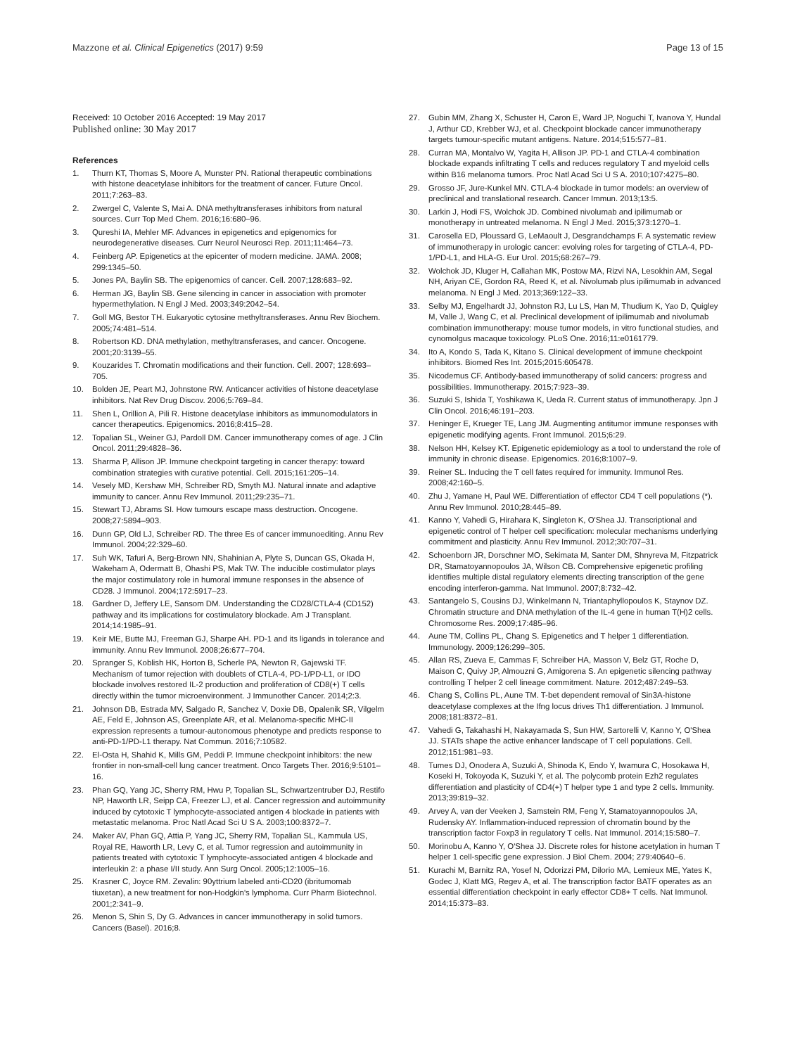Mazzone et al. Clinical Epigenetics (2017) 9:59 Page 13 of 15
Received: 10 October 2016 Accepted: 19 May 2017
Published online: 30 May 2017
References
1. Thurn KT, Thomas S, Moore A, Munster PN. Rational therapeutic combinations with histone deacetylase inhibitors for the treatment of cancer. Future Oncol. 2011;7:263–83.
2. Zwergel C, Valente S, Mai A. DNA methyltransferases inhibitors from natural sources. Curr Top Med Chem. 2016;16:680–96.
3. Qureshi IA, Mehler MF. Advances in epigenetics and epigenomics for neurodegenerative diseases. Curr Neurol Neurosci Rep. 2011;11:464–73.
4. Feinberg AP. Epigenetics at the epicenter of modern medicine. JAMA. 2008; 299:1345–50.
5. Jones PA, Baylin SB. The epigenomics of cancer. Cell. 2007;128:683–92.
6. Herman JG, Baylin SB. Gene silencing in cancer in association with promoter hypermethylation. N Engl J Med. 2003;349:2042–54.
7. Goll MG, Bestor TH. Eukaryotic cytosine methyltransferases. Annu Rev Biochem. 2005;74:481–514.
8. Robertson KD. DNA methylation, methyltransferases, and cancer. Oncogene. 2001;20:3139–55.
9. Kouzarides T. Chromatin modifications and their function. Cell. 2007; 128:693–705.
10. Bolden JE, Peart MJ, Johnstone RW. Anticancer activities of histone deacetylase inhibitors. Nat Rev Drug Discov. 2006;5:769–84.
11. Shen L, Orillion A, Pili R. Histone deacetylase inhibitors as immunomodulators in cancer therapeutics. Epigenomics. 2016;8:415–28.
12. Topalian SL, Weiner GJ, Pardoll DM. Cancer immunotherapy comes of age. J Clin Oncol. 2011;29:4828–36.
13. Sharma P, Allison JP. Immune checkpoint targeting in cancer therapy: toward combination strategies with curative potential. Cell. 2015;161:205–14.
14. Vesely MD, Kershaw MH, Schreiber RD, Smyth MJ. Natural innate and adaptive immunity to cancer. Annu Rev Immunol. 2011;29:235–71.
15. Stewart TJ, Abrams SI. How tumours escape mass destruction. Oncogene. 2008;27:5894–903.
16. Dunn GP, Old LJ, Schreiber RD. The three Es of cancer immunoediting. Annu Rev Immunol. 2004;22:329–60.
17. Suh WK, Tafuri A, Berg-Brown NN, Shahinian A, Plyte S, Duncan GS, Okada H, Wakeham A, Odermatt B, Ohashi PS, Mak TW. The inducible costimulator plays the major costimulatory role in humoral immune responses in the absence of CD28. J Immunol. 2004;172:5917–23.
18. Gardner D, Jeffery LE, Sansom DM. Understanding the CD28/CTLA-4 (CD152) pathway and its implications for costimulatory blockade. Am J Transplant. 2014;14:1985–91.
19. Keir ME, Butte MJ, Freeman GJ, Sharpe AH. PD-1 and its ligands in tolerance and immunity. Annu Rev Immunol. 2008;26:677–704.
20. Spranger S, Koblish HK, Horton B, Scherle PA, Newton R, Gajewski TF. Mechanism of tumor rejection with doublets of CTLA-4, PD-1/PD-L1, or IDO blockade involves restored IL-2 production and proliferation of CD8(+) T cells directly within the tumor microenvironment. J Immunother Cancer. 2014;2:3.
21. Johnson DB, Estrada MV, Salgado R, Sanchez V, Doxie DB, Opalenik SR, Vilgelm AE, Feld E, Johnson AS, Greenplate AR, et al. Melanoma-specific MHC-II expression represents a tumour-autonomous phenotype and predicts response to anti-PD-1/PD-L1 therapy. Nat Commun. 2016;7:10582.
22. El-Osta H, Shahid K, Mills GM, Peddi P. Immune checkpoint inhibitors: the new frontier in non-small-cell lung cancer treatment. Onco Targets Ther. 2016;9:5101–16.
23. Phan GQ, Yang JC, Sherry RM, Hwu P, Topalian SL, Schwartzentruber DJ, Restifo NP, Haworth LR, Seipp CA, Freezer LJ, et al. Cancer regression and autoimmunity induced by cytotoxic T lymphocyte-associated antigen 4 blockade in patients with metastatic melanoma. Proc Natl Acad Sci U S A. 2003;100:8372–7.
24. Maker AV, Phan GQ, Attia P, Yang JC, Sherry RM, Topalian SL, Kammula US, Royal RE, Haworth LR, Levy C, et al. Tumor regression and autoimmunity in patients treated with cytotoxic T lymphocyte-associated antigen 4 blockade and interleukin 2: a phase I/II study. Ann Surg Oncol. 2005;12:1005–16.
25. Krasner C, Joyce RM. Zevalin: 90yttrium labeled anti-CD20 (ibritumomab tiuxetan), a new treatment for non-Hodgkin's lymphoma. Curr Pharm Biotechnol. 2001;2:341–9.
26. Menon S, Shin S, Dy G. Advances in cancer immunotherapy in solid tumors. Cancers (Basel). 2016;8.
27. Gubin MM, Zhang X, Schuster H, Caron E, Ward JP, Noguchi T, Ivanova Y, Hundal J, Arthur CD, Krebber WJ, et al. Checkpoint blockade cancer immunotherapy targets tumour-specific mutant antigens. Nature. 2014;515:577–81.
28. Curran MA, Montalvo W, Yagita H, Allison JP. PD-1 and CTLA-4 combination blockade expands infiltrating T cells and reduces regulatory T and myeloid cells within B16 melanoma tumors. Proc Natl Acad Sci U S A. 2010;107:4275–80.
29. Grosso JF, Jure-Kunkel MN. CTLA-4 blockade in tumor models: an overview of preclinical and translational research. Cancer Immun. 2013;13:5.
30. Larkin J, Hodi FS, Wolchok JD. Combined nivolumab and ipilimumab or monotherapy in untreated melanoma. N Engl J Med. 2015;373:1270–1.
31. Carosella ED, Ploussard G, LeMaoult J, Desgrandchamps F. A systematic review of immunotherapy in urologic cancer: evolving roles for targeting of CTLA-4, PD-1/PD-L1, and HLA-G. Eur Urol. 2015;68:267–79.
32. Wolchok JD, Kluger H, Callahan MK, Postow MA, Rizvi NA, Lesokhin AM, Segal NH, Ariyan CE, Gordon RA, Reed K, et al. Nivolumab plus ipilimumab in advanced melanoma. N Engl J Med. 2013;369:122–33.
33. Selby MJ, Engelhardt JJ, Johnston RJ, Lu LS, Han M, Thudium K, Yao D, Quigley M, Valle J, Wang C, et al. Preclinical development of ipilimumab and nivolumab combination immunotherapy: mouse tumor models, in vitro functional studies, and cynomolgus macaque toxicology. PLoS One. 2016;11:e0161779.
34. Ito A, Kondo S, Tada K, Kitano S. Clinical development of immune checkpoint inhibitors. Biomed Res Int. 2015;2015:605478.
35. Nicodemus CF. Antibody-based immunotherapy of solid cancers: progress and possibilities. Immunotherapy. 2015;7:923–39.
36. Suzuki S, Ishida T, Yoshikawa K, Ueda R. Current status of immunotherapy. Jpn J Clin Oncol. 2016;46:191–203.
37. Heninger E, Krueger TE, Lang JM. Augmenting antitumor immune responses with epigenetic modifying agents. Front Immunol. 2015;6:29.
38. Nelson HH, Kelsey KT. Epigenetic epidemiology as a tool to understand the role of immunity in chronic disease. Epigenomics. 2016;8:1007–9.
39. Reiner SL. Inducing the T cell fates required for immunity. Immunol Res. 2008;42:160–5.
40. Zhu J, Yamane H, Paul WE. Differentiation of effector CD4 T cell populations (*). Annu Rev Immunol. 2010;28:445–89.
41. Kanno Y, Vahedi G, Hirahara K, Singleton K, O'Shea JJ. Transcriptional and epigenetic control of T helper cell specification: molecular mechanisms underlying commitment and plasticity. Annu Rev Immunol. 2012;30:707–31.
42. Schoenborn JR, Dorschner MO, Sekimata M, Santer DM, Shnyreva M, Fitzpatrick DR, Stamatoyannopoulos JA, Wilson CB. Comprehensive epigenetic profiling identifies multiple distal regulatory elements directing transcription of the gene encoding interferon-gamma. Nat Immunol. 2007;8:732–42.
43. Santangelo S, Cousins DJ, Winkelmann N, Triantaphyllopoulos K, Staynov DZ. Chromatin structure and DNA methylation of the IL-4 gene in human T(H)2 cells. Chromosome Res. 2009;17:485–96.
44. Aune TM, Collins PL, Chang S. Epigenetics and T helper 1 differentiation. Immunology. 2009;126:299–305.
45. Allan RS, Zueva E, Cammas F, Schreiber HA, Masson V, Belz GT, Roche D, Maison C, Quivy JP, Almouzni G, Amigorena S. An epigenetic silencing pathway controlling T helper 2 cell lineage commitment. Nature. 2012;487:249–53.
46. Chang S, Collins PL, Aune TM. T-bet dependent removal of Sin3A-histone deacetylase complexes at the Ifng locus drives Th1 differentiation. J Immunol. 2008;181:8372–81.
47. Vahedi G, Takahashi H, Nakayamada S, Sun HW, Sartorelli V, Kanno Y, O'Shea JJ. STATs shape the active enhancer landscape of T cell populations. Cell. 2012;151:981–93.
48. Tumes DJ, Onodera A, Suzuki A, Shinoda K, Endo Y, Iwamura C, Hosokawa H, Koseki H, Tokoyoda K, Suzuki Y, et al. The polycomb protein Ezh2 regulates differentiation and plasticity of CD4(+) T helper type 1 and type 2 cells. Immunity. 2013;39:819–32.
49. Arvey A, van der Veeken J, Samstein RM, Feng Y, Stamatoyannopoulos JA, Rudensky AY. Inflammation-induced repression of chromatin bound by the transcription factor Foxp3 in regulatory T cells. Nat Immunol. 2014;15:580–7.
50. Morinobu A, Kanno Y, O'Shea JJ. Discrete roles for histone acetylation in human T helper 1 cell-specific gene expression. J Biol Chem. 2004; 279:40640–6.
51. Kurachi M, Barnitz RA, Yosef N, Odorizzi PM, Dilorio MA, Lemieux ME, Yates K, Godec J, Klatt MG, Regev A, et al. The transcription factor BATF operates as an essential differentiation checkpoint in early effector CD8+ T cells. Nat Immunol. 2014;15:373–83.